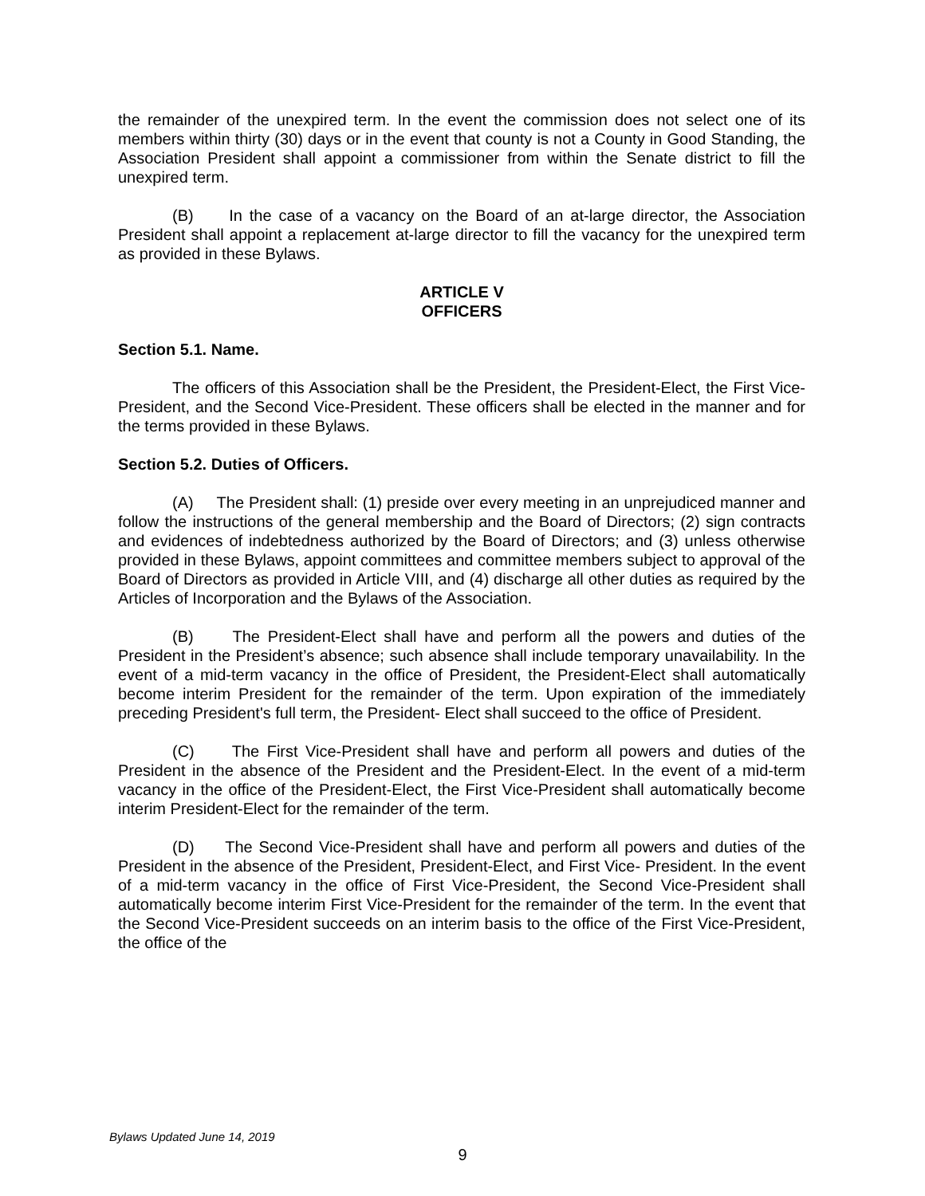the remainder of the unexpired term. In the event the commission does not select one of its members within thirty (30) days or in the event that county is not a County in Good Standing, the Association President shall appoint a commissioner from within the Senate district to fill the unexpired term.
(B) In the case of a vacancy on the Board of an at-large director, the Association President shall appoint a replacement at-large director to fill the vacancy for the unexpired term as provided in these Bylaws.
ARTICLE V
OFFICERS
Section 5.1. Name.
The officers of this Association shall be the President, the President-Elect, the First Vice-President, and the Second Vice-President. These officers shall be elected in the manner and for the terms provided in these Bylaws.
Section 5.2. Duties of Officers.
(A) The President shall: (1) preside over every meeting in an unprejudiced manner and follow the instructions of the general membership and the Board of Directors; (2) sign contracts and evidences of indebtedness authorized by the Board of Directors; and (3) unless otherwise provided in these Bylaws, appoint committees and committee members subject to approval of the Board of Directors as provided in Article VIII, and (4) discharge all other duties as required by the Articles of Incorporation and the Bylaws of the Association.
(B) The President-Elect shall have and perform all the powers and duties of the President in the President’s absence; such absence shall include temporary unavailability. In the event of a mid-term vacancy in the office of President, the President-Elect shall automatically become interim President for the remainder of the term. Upon expiration of the immediately preceding President's full term, the President- Elect shall succeed to the office of President.
(C) The First Vice-President shall have and perform all powers and duties of the President in the absence of the President and the President-Elect. In the event of a mid-term vacancy in the office of the President-Elect, the First Vice-President shall automatically become interim President-Elect for the remainder of the term.
(D) The Second Vice-President shall have and perform all powers and duties of the President in the absence of the President, President-Elect, and First Vice- President. In the event of a mid-term vacancy in the office of First Vice-President, the Second Vice-President shall automatically become interim First Vice-President for the remainder of the term. In the event that the Second Vice-President succeeds on an interim basis to the office of the First Vice-President, the office of the
Bylaws Updated June 14, 2019
9